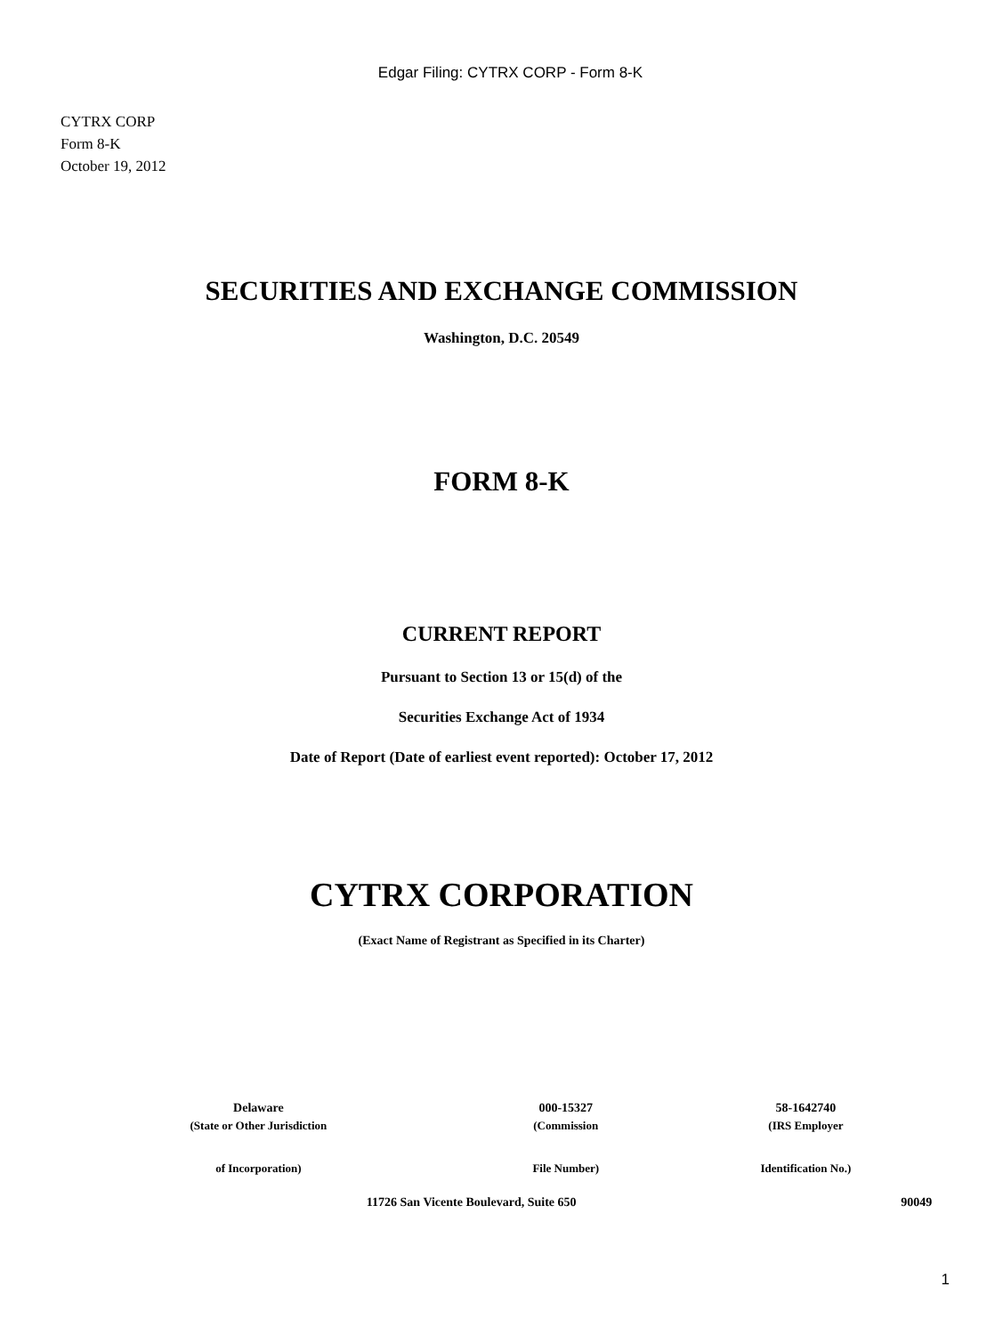Edgar Filing: CYTRX CORP - Form 8-K
CYTRX CORP
Form 8-K
October 19, 2012
SECURITIES AND EXCHANGE COMMISSION
Washington, D.C. 20549
FORM 8-K
CURRENT REPORT
Pursuant to Section 13 or 15(d) of the
Securities Exchange Act of 1934
Date of Report (Date of earliest event reported): October 17, 2012
CYTRX CORPORATION
(Exact Name of Registrant as Specified in its Charter)
| Delaware | 000-15327 | 58-1642740 |
| (State or Other Jurisdiction | (Commission | (IRS Employer |
| of Incorporation) | File Number) | Identification No.) |
| 11726 San Vicente Boulevard, Suite 650 | 90049 |
1